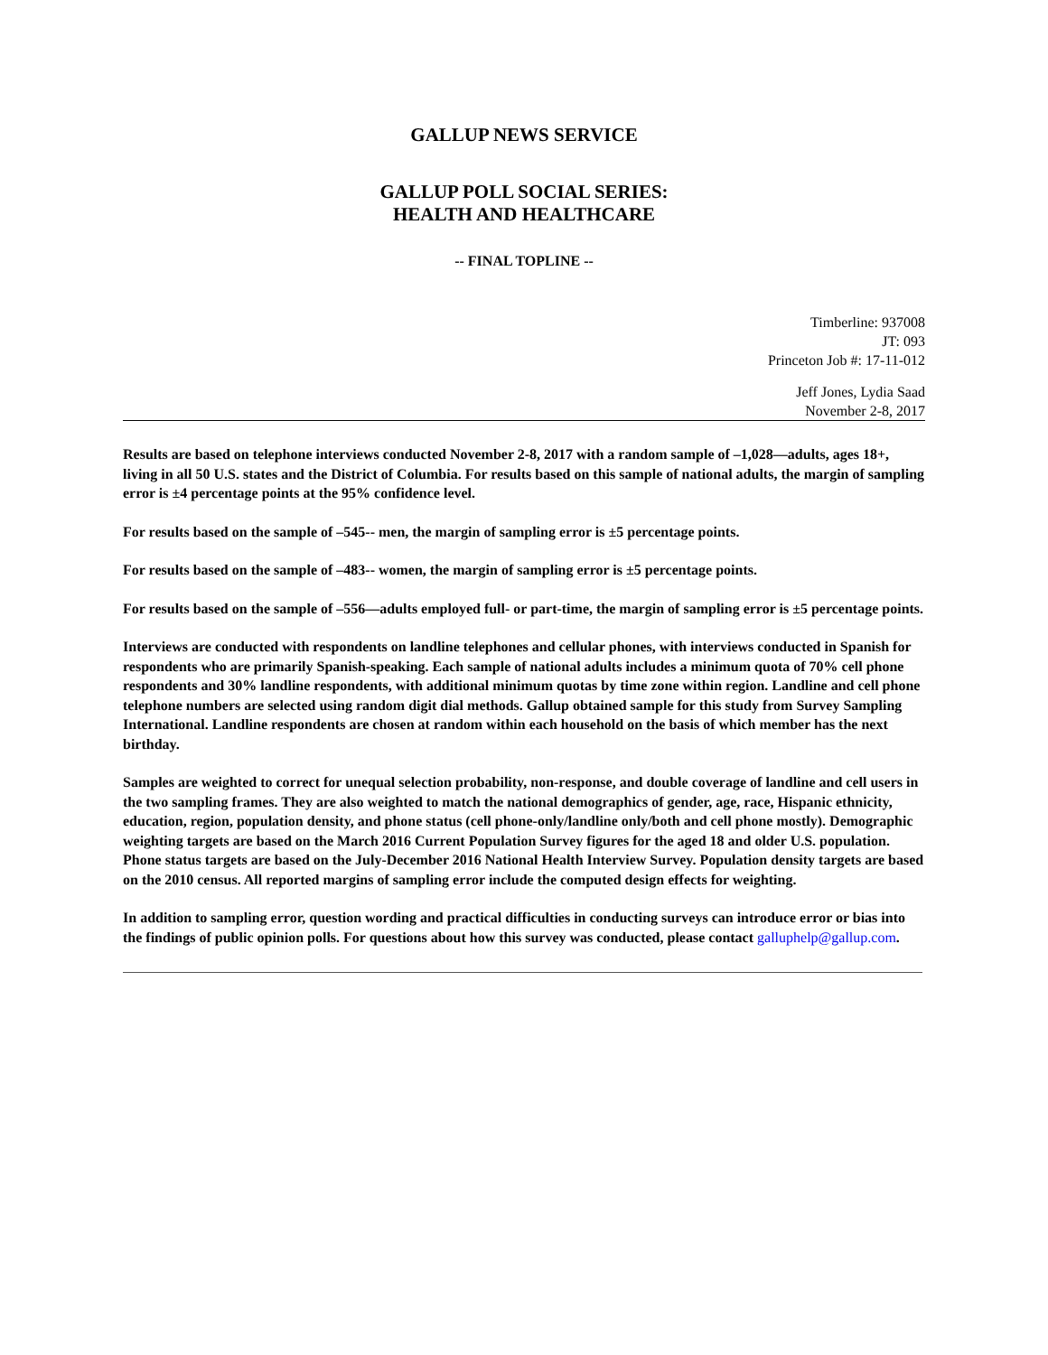GALLUP NEWS SERVICE
GALLUP POLL SOCIAL SERIES:
HEALTH AND HEALTHCARE
-- FINAL TOPLINE --
Timberline: 937008
JT: 093
Princeton Job #: 17-11-012
Jeff Jones, Lydia Saad
November 2-8, 2017
Results are based on telephone interviews conducted November 2-8, 2017 with a random sample of –1,028—adults, ages 18+, living in all 50 U.S. states and the District of Columbia. For results based on this sample of national adults, the margin of sampling error is ±4 percentage points at the 95% confidence level.
For results based on the sample of –545-- men, the margin of sampling error is ±5 percentage points.
For results based on the sample of –483-- women, the margin of sampling error is ±5 percentage points.
For results based on the sample of –556—adults employed full- or part-time, the margin of sampling error is ±5 percentage points.
Interviews are conducted with respondents on landline telephones and cellular phones, with interviews conducted in Spanish for respondents who are primarily Spanish-speaking. Each sample of national adults includes a minimum quota of 70% cell phone respondents and 30% landline respondents, with additional minimum quotas by time zone within region. Landline and cell phone telephone numbers are selected using random digit dial methods. Gallup obtained sample for this study from Survey Sampling International. Landline respondents are chosen at random within each household on the basis of which member has the next birthday.
Samples are weighted to correct for unequal selection probability, non-response, and double coverage of landline and cell users in the two sampling frames. They are also weighted to match the national demographics of gender, age, race, Hispanic ethnicity, education, region, population density, and phone status (cell phone-only/landline only/both and cell phone mostly). Demographic weighting targets are based on the March 2016 Current Population Survey figures for the aged 18 and older U.S. population. Phone status targets are based on the July-December 2016 National Health Interview Survey. Population density targets are based on the 2010 census. All reported margins of sampling error include the computed design effects for weighting.
In addition to sampling error, question wording and practical difficulties in conducting surveys can introduce error or bias into the findings of public opinion polls. For questions about how this survey was conducted, please contact galluphelp@gallup.com.